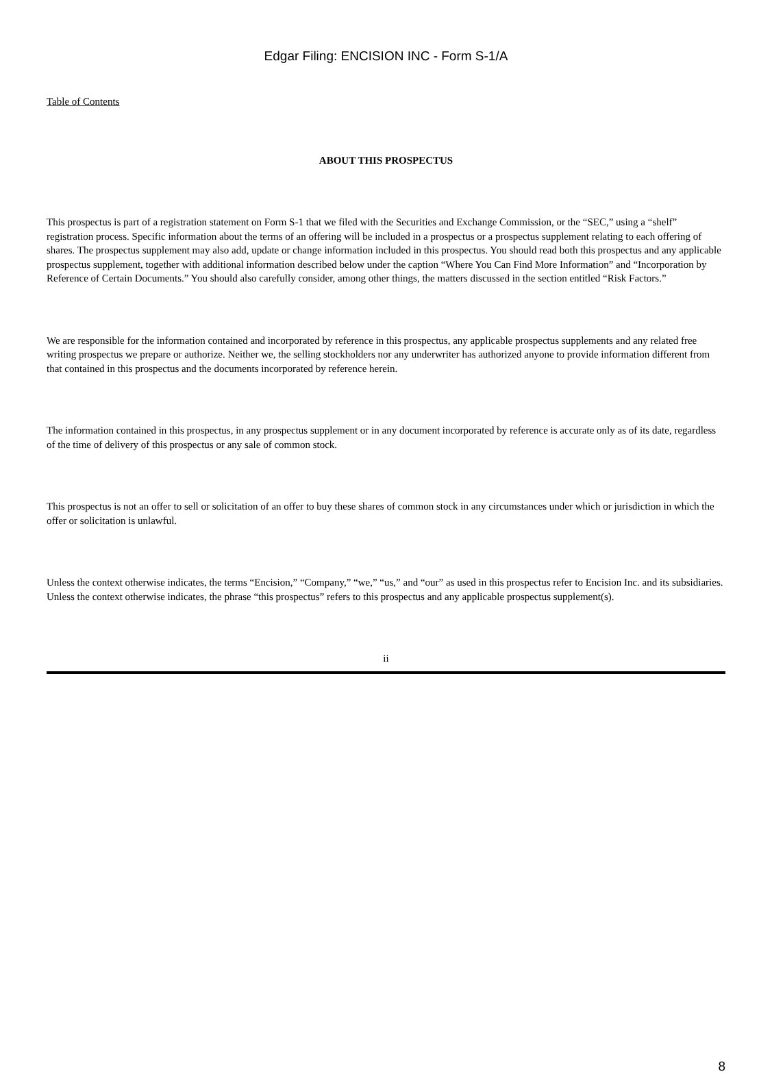Edgar Filing: ENCISION INC - Form S-1/A
Table of Contents
ABOUT THIS PROSPECTUS
This prospectus is part of a registration statement on Form S-1 that we filed with the Securities and Exchange Commission, or the “SEC,” using a “shelf” registration process. Specific information about the terms of an offering will be included in a prospectus or a prospectus supplement relating to each offering of shares. The prospectus supplement may also add, update or change information included in this prospectus. You should read both this prospectus and any applicable prospectus supplement, together with additional information described below under the caption “Where You Can Find More Information” and “Incorporation by Reference of Certain Documents.” You should also carefully consider, among other things, the matters discussed in the section entitled “Risk Factors.”
We are responsible for the information contained and incorporated by reference in this prospectus, any applicable prospectus supplements and any related free writing prospectus we prepare or authorize. Neither we, the selling stockholders nor any underwriter has authorized anyone to provide information different from that contained in this prospectus and the documents incorporated by reference herein.
The information contained in this prospectus, in any prospectus supplement or in any document incorporated by reference is accurate only as of its date, regardless of the time of delivery of this prospectus or any sale of common stock.
This prospectus is not an offer to sell or solicitation of an offer to buy these shares of common stock in any circumstances under which or jurisdiction in which the offer or solicitation is unlawful.
Unless the context otherwise indicates, the terms “Encision,” “Company,” “we,” “us,” and “our” as used in this prospectus refer to Encision Inc. and its subsidiaries. Unless the context otherwise indicates, the phrase “this prospectus” refers to this prospectus and any applicable prospectus supplement(s).
ii
8